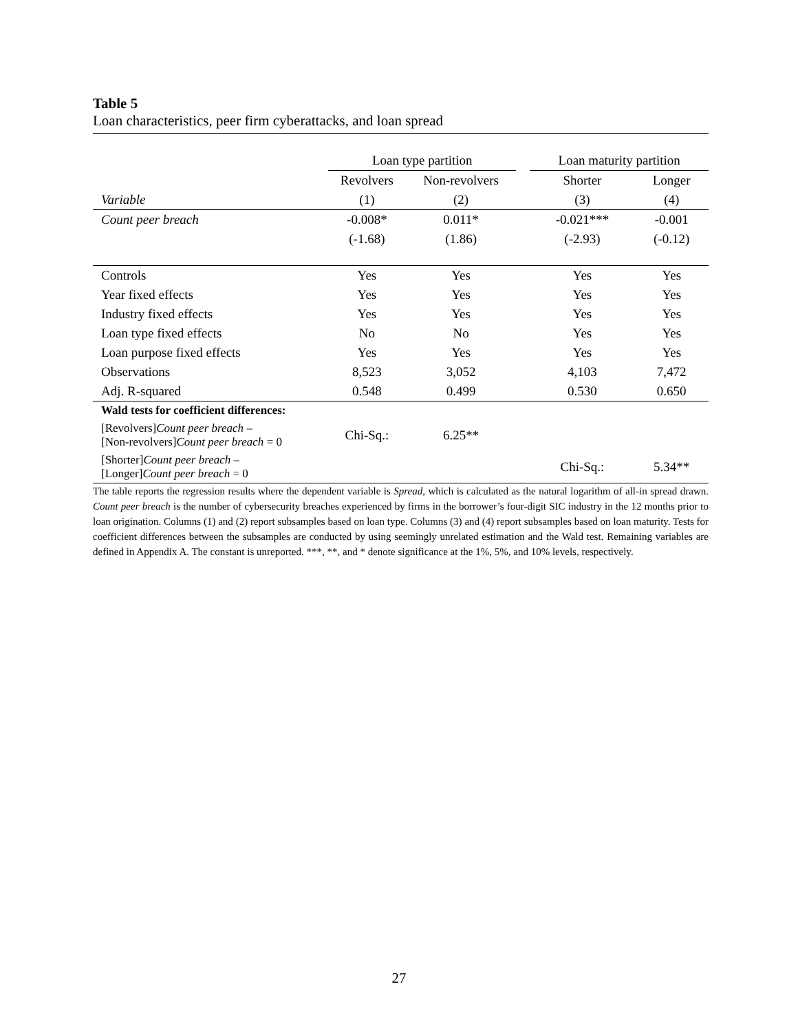Table 5
Loan characteristics, peer firm cyberattacks, and loan spread
| | Loan type partition | | | Loan maturity partition | |
| --- | --- | --- | --- | --- | --- |
| | Revolvers | Non-revolvers | | Shorter | Longer |
| Variable | (1) | (2) | | (3) | (4) |
| Count peer breach | -0.008* | 0.011* | | -0.021*** | -0.001 |
| | (-1.68) | (1.86) | | (-2.93) | (-0.12) |
| Controls | Yes | Yes | | Yes | Yes |
| Year fixed effects | Yes | Yes | | Yes | Yes |
| Industry fixed effects | Yes | Yes | | Yes | Yes |
| Loan type fixed effects | No | No | | Yes | Yes |
| Loan purpose fixed effects | Yes | Yes | | Yes | Yes |
| Observations | 8,523 | 3,052 | | 4,103 | 7,472 |
| Adj. R-squared | 0.548 | 0.499 | | 0.530 | 0.650 |
| Wald tests for coefficient differences: | | | | | |
| [Revolvers] Count peer breach – [Non-revolvers] Count peer breach = 0 | Chi-Sq.: | 6.25** | | | |
| [Shorter] Count peer breach – [Longer] Count peer breach = 0 | | | | Chi-Sq.: | 5.34** |
The table reports the regression results where the dependent variable is Spread, which is calculated as the natural logarithm of all-in spread drawn. Count peer breach is the number of cybersecurity breaches experienced by firms in the borrower’s four-digit SIC industry in the 12 months prior to loan origination. Columns (1) and (2) report subsamples based on loan type. Columns (3) and (4) report subsamples based on loan maturity. Tests for coefficient differences between the subsamples are conducted by using seemingly unrelated estimation and the Wald test. Remaining variables are defined in Appendix A. The constant is unreported. ***, **, and * denote significance at the 1%, 5%, and 10% levels, respectively.
27